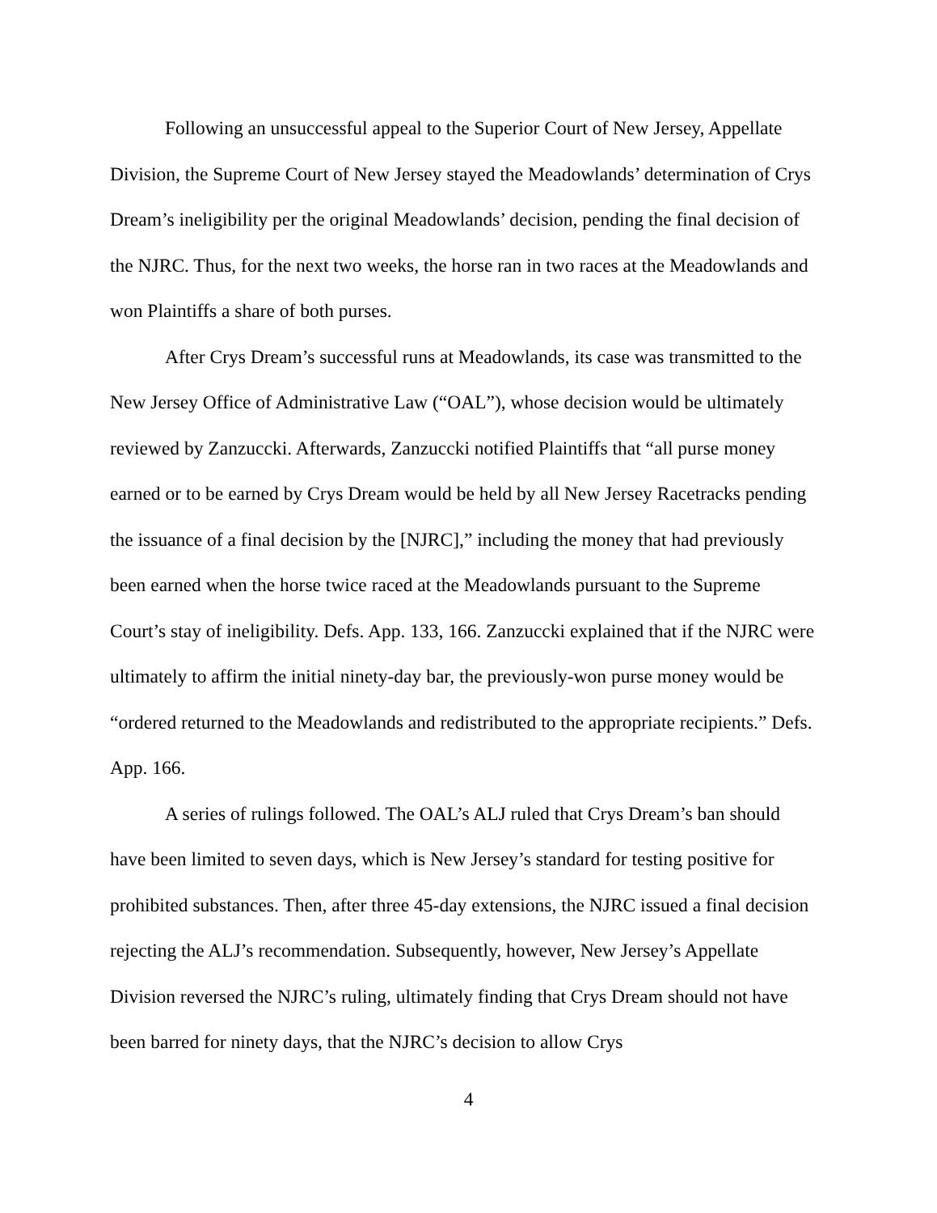Following an unsuccessful appeal to the Superior Court of New Jersey, Appellate Division, the Supreme Court of New Jersey stayed the Meadowlands’ determination of Crys Dream’s ineligibility per the original Meadowlands’ decision, pending the final decision of the NJRC. Thus, for the next two weeks, the horse ran in two races at the Meadowlands and won Plaintiffs a share of both purses.
After Crys Dream’s successful runs at Meadowlands, its case was transmitted to the New Jersey Office of Administrative Law (“OAL”), whose decision would be ultimately reviewed by Zanzuccki. Afterwards, Zanzuccki notified Plaintiffs that “all purse money earned or to be earned by Crys Dream would be held by all New Jersey Racetracks pending the issuance of a final decision by the [NJRC],” including the money that had previously been earned when the horse twice raced at the Meadowlands pursuant to the Supreme Court’s stay of ineligibility. Defs. App. 133, 166. Zanzuccki explained that if the NJRC were ultimately to affirm the initial ninety-day bar, the previously-won purse money would be “ordered returned to the Meadowlands and redistributed to the appropriate recipients.” Defs. App. 166.
A series of rulings followed. The OAL’s ALJ ruled that Crys Dream’s ban should have been limited to seven days, which is New Jersey’s standard for testing positive for prohibited substances. Then, after three 45-day extensions, the NJRC issued a final decision rejecting the ALJ’s recommendation. Subsequently, however, New Jersey’s Appellate Division reversed the NJRC’s ruling, ultimately finding that Crys Dream should not have been barred for ninety days, that the NJRC’s decision to allow Crys
4